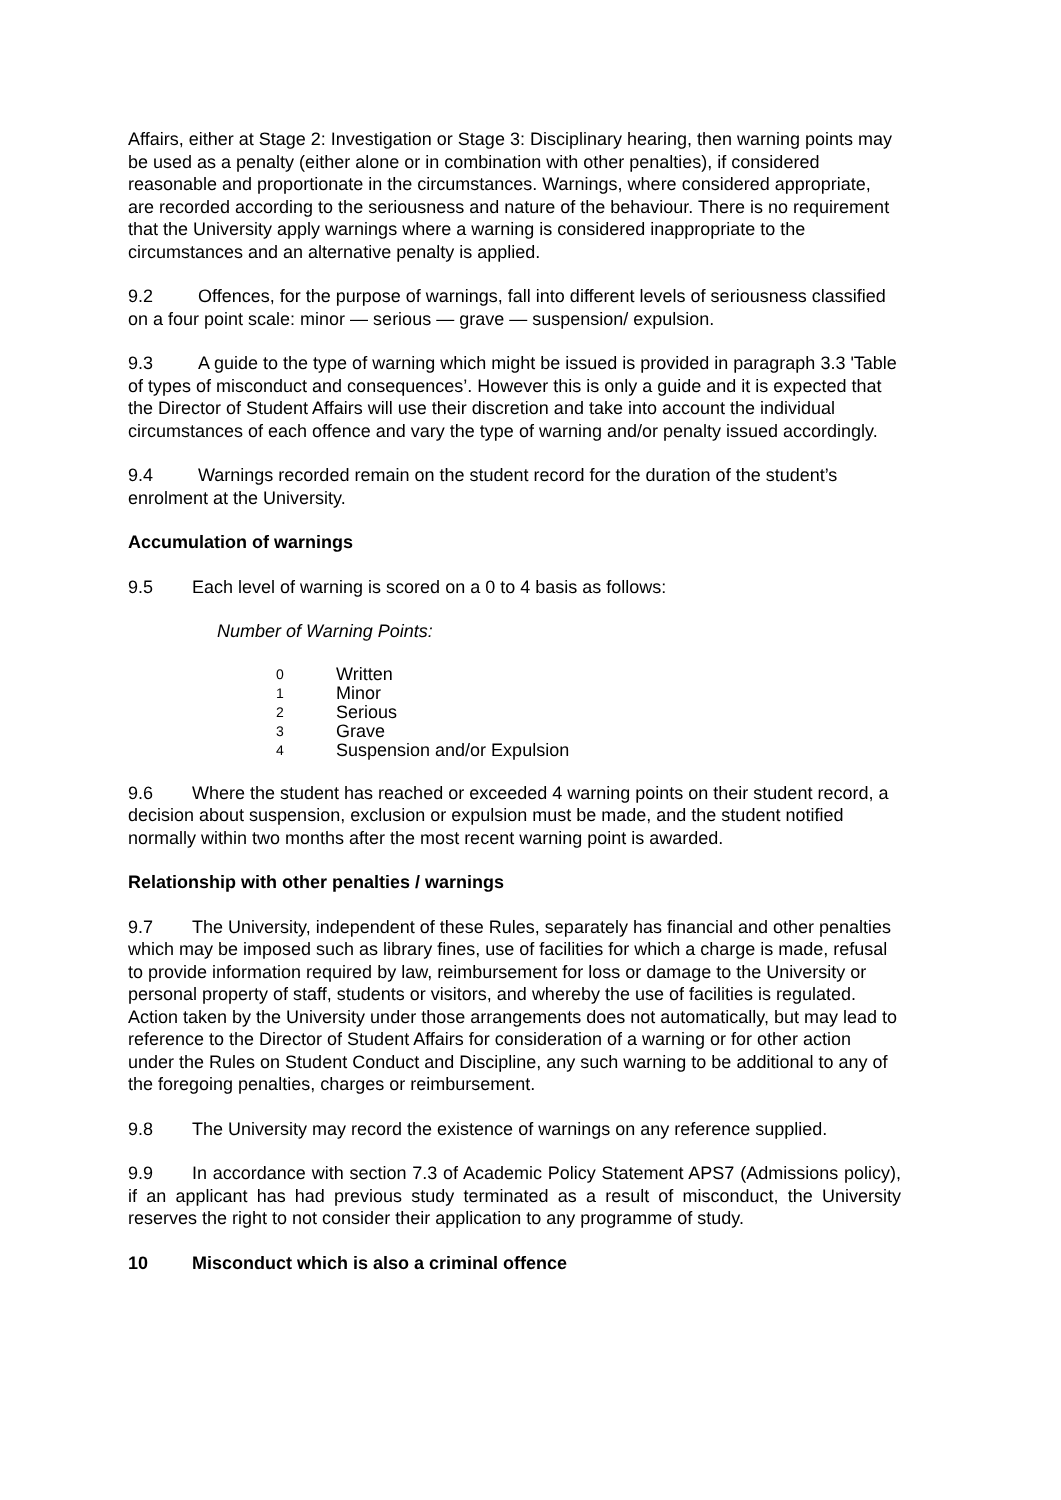Affairs, either at Stage 2: Investigation or Stage 3: Disciplinary hearing, then warning points may be used as a penalty (either alone or in combination with other penalties), if considered reasonable and proportionate in the circumstances. Warnings, where considered appropriate, are recorded according to the seriousness and nature of the behaviour. There is no requirement that the University apply warnings where a warning is considered inappropriate to the circumstances and an alternative penalty is applied.
9.2 Offences, for the purpose of warnings, fall into different levels of seriousness classified on a four point scale: minor — serious — grave — suspension/ expulsion.
9.3 A guide to the type of warning which might be issued is provided in paragraph 3.3 'Table of types of misconduct and consequences’. However this is only a guide and it is expected that the Director of Student Affairs will use their discretion and take into account the individual circumstances of each offence and vary the type of warning and/or penalty issued accordingly.
9.4 Warnings recorded remain on the student record for the duration of the student’s enrolment at the University.
Accumulation of warnings
9.5 Each level of warning is scored on a 0 to 4 basis as follows:
Number of Warning Points:
| 0 | Written |
| 1 | Minor |
| 2 | Serious |
| 3 | Grave |
| 4 | Suspension and/or Expulsion |
9.6 Where the student has reached or exceeded 4 warning points on their student record, a decision about suspension, exclusion or expulsion must be made, and the student notified normally within two months after the most recent warning point is awarded.
Relationship with other penalties / warnings
9.7 The University, independent of these Rules, separately has financial and other penalties which may be imposed such as library fines, use of facilities for which a charge is made, refusal to provide information required by law, reimbursement for loss or damage to the University or personal property of staff, students or visitors, and whereby the use of facilities is regulated. Action taken by the University under those arrangements does not automatically, but may lead to reference to the Director of Student Affairs for consideration of a warning or for other action under the Rules on Student Conduct and Discipline, any such warning to be additional to any of the foregoing penalties, charges or reimbursement.
9.8 The University may record the existence of warnings on any reference supplied.
9.9 In accordance with section 7.3 of Academic Policy Statement APS7 (Admissions policy), if an applicant has had previous study terminated as a result of misconduct, the University reserves the right to not consider their application to any programme of study.
10 Misconduct which is also a criminal offence